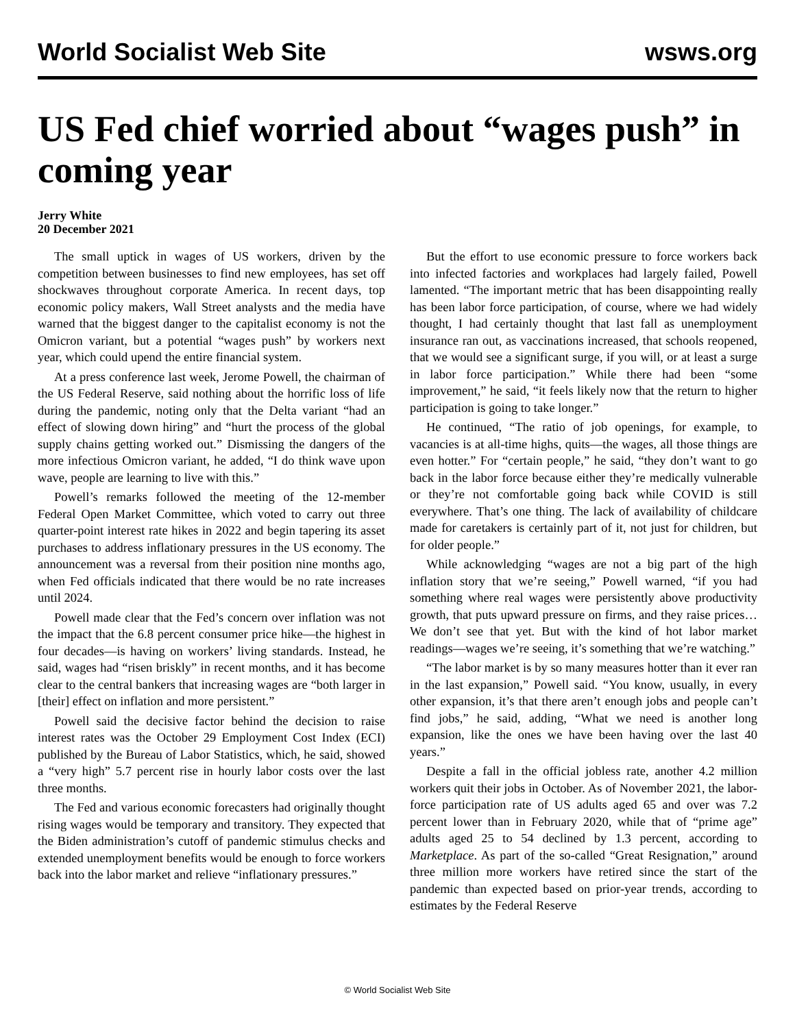World Socialist Web Site wsws.org
US Fed chief worried about “wages push” in coming year
Jerry White
20 December 2021
The small uptick in wages of US workers, driven by the competition between businesses to find new employees, has set off shockwaves throughout corporate America. In recent days, top economic policy makers, Wall Street analysts and the media have warned that the biggest danger to the capitalist economy is not the Omicron variant, but a potential “wages push” by workers next year, which could upend the entire financial system.
At a press conference last week, Jerome Powell, the chairman of the US Federal Reserve, said nothing about the horrific loss of life during the pandemic, noting only that the Delta variant “had an effect of slowing down hiring” and “hurt the process of the global supply chains getting worked out.” Dismissing the dangers of the more infectious Omicron variant, he added, “I do think wave upon wave, people are learning to live with this.”
Powell’s remarks followed the meeting of the 12-member Federal Open Market Committee, which voted to carry out three quarter-point interest rate hikes in 2022 and begin tapering its asset purchases to address inflationary pressures in the US economy. The announcement was a reversal from their position nine months ago, when Fed officials indicated that there would be no rate increases until 2024.
Powell made clear that the Fed’s concern over inflation was not the impact that the 6.8 percent consumer price hike—the highest in four decades—is having on workers’ living standards. Instead, he said, wages had “risen briskly” in recent months, and it has become clear to the central bankers that increasing wages are “both larger in [their] effect on inflation and more persistent.”
Powell said the decisive factor behind the decision to raise interest rates was the October 29 Employment Cost Index (ECI) published by the Bureau of Labor Statistics, which, he said, showed a “very high” 5.7 percent rise in hourly labor costs over the last three months.
The Fed and various economic forecasters had originally thought rising wages would be temporary and transitory. They expected that the Biden administration’s cutoff of pandemic stimulus checks and extended unemployment benefits would be enough to force workers back into the labor market and relieve “inflationary pressures.”
But the effort to use economic pressure to force workers back into infected factories and workplaces had largely failed, Powell lamented. “The important metric that has been disappointing really has been labor force participation, of course, where we had widely thought, I had certainly thought that last fall as unemployment insurance ran out, as vaccinations increased, that schools reopened, that we would see a significant surge, if you will, or at least a surge in labor force participation.” While there had been “some improvement,” he said, “it feels likely now that the return to higher participation is going to take longer.”
He continued, “The ratio of job openings, for example, to vacancies is at all-time highs, quits—the wages, all those things are even hotter.” For “certain people,” he said, “they don’t want to go back in the labor force because either they’re medically vulnerable or they’re not comfortable going back while COVID is still everywhere. That’s one thing. The lack of availability of childcare made for caretakers is certainly part of it, not just for children, but for older people.”
While acknowledging “wages are not a big part of the high inflation story that we’re seeing,” Powell warned, “if you had something where real wages were persistently above productivity growth, that puts upward pressure on firms, and they raise prices… We don’t see that yet. But with the kind of hot labor market readings—wages we’re seeing, it’s something that we’re watching.”
“The labor market is by so many measures hotter than it ever ran in the last expansion,” Powell said. “You know, usually, in every other expansion, it’s that there aren’t enough jobs and people can’t find jobs,” he said, adding, “What we need is another long expansion, like the ones we have been having over the last 40 years.”
Despite a fall in the official jobless rate, another 4.2 million workers quit their jobs in October. As of November 2021, the labor-force participation rate of US adults aged 65 and over was 7.2 percent lower than in February 2020, while that of “prime age” adults aged 25 to 54 declined by 1.3 percent, according to Marketplace. As part of the so-called “Great Resignation,” around three million more workers have retired since the start of the pandemic than expected based on prior-year trends, according to estimates by the Federal Reserve
© World Socialist Web Site